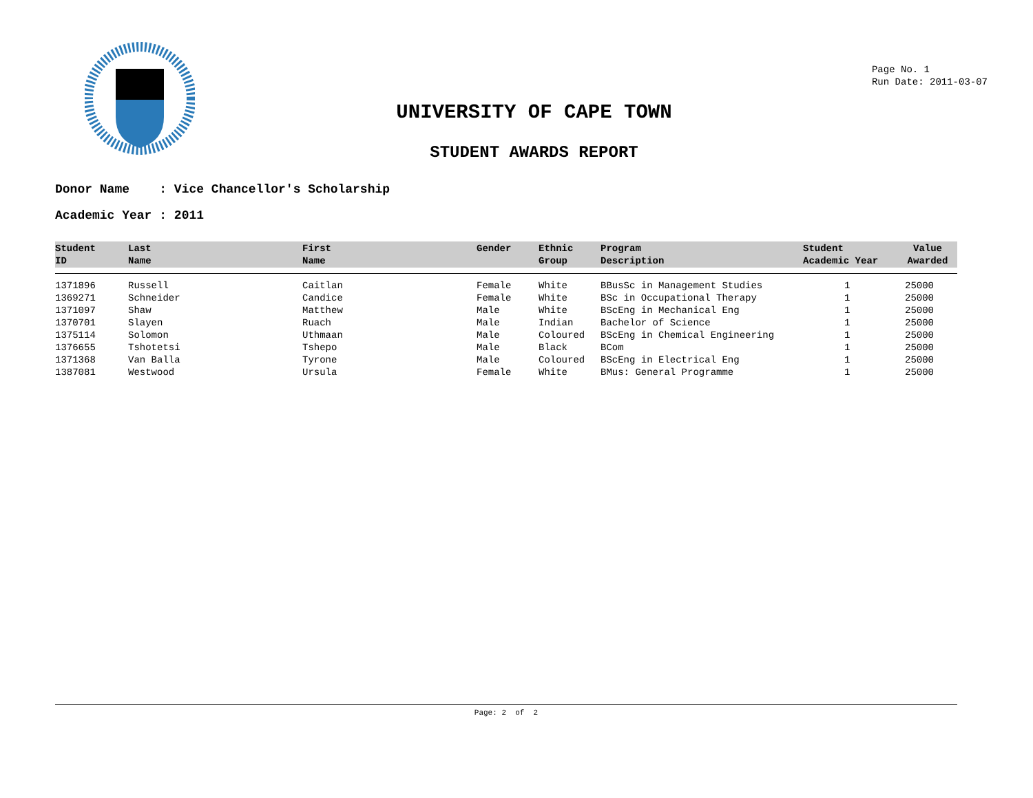UNIVERSITY OF CAPE TOWN
STUDENT AWARDS REPORT
Page No. 1
Run Date: 2011-03-07
Donor Name : Vice Chancellor's Scholarship
Academic Year : 2011
| Student ID | Last Name | First Name | Gender | Ethnic Group | Program Description | Student Academic Year | Value Awarded |
| --- | --- | --- | --- | --- | --- | --- | --- |
| 1371896 | Russell | Caitlan | Female | White | BBusSc in Management Studies | 1 | 25000 |
| 1369271 | Schneider | Candice | Female | White | BSc in Occupational Therapy | 1 | 25000 |
| 1371097 | Shaw | Matthew | Male | White | BScEng in Mechanical Eng | 1 | 25000 |
| 1370701 | Slayen | Ruach | Male | Indian | Bachelor of Science | 1 | 25000 |
| 1375114 | Solomon | Uthmaan | Male | Coloured | BScEng in Chemical Engineering | 1 | 25000 |
| 1376655 | Tshotetsi | Tshepo | Male | Black | BCom | 1 | 25000 |
| 1371368 | Van Balla | Tyrone | Male | Coloured | BScEng in Electrical Eng | 1 | 25000 |
| 1387081 | Westwood | Ursula | Female | White | BMus: General Programme | 1 | 25000 |
Page: 2 of 2